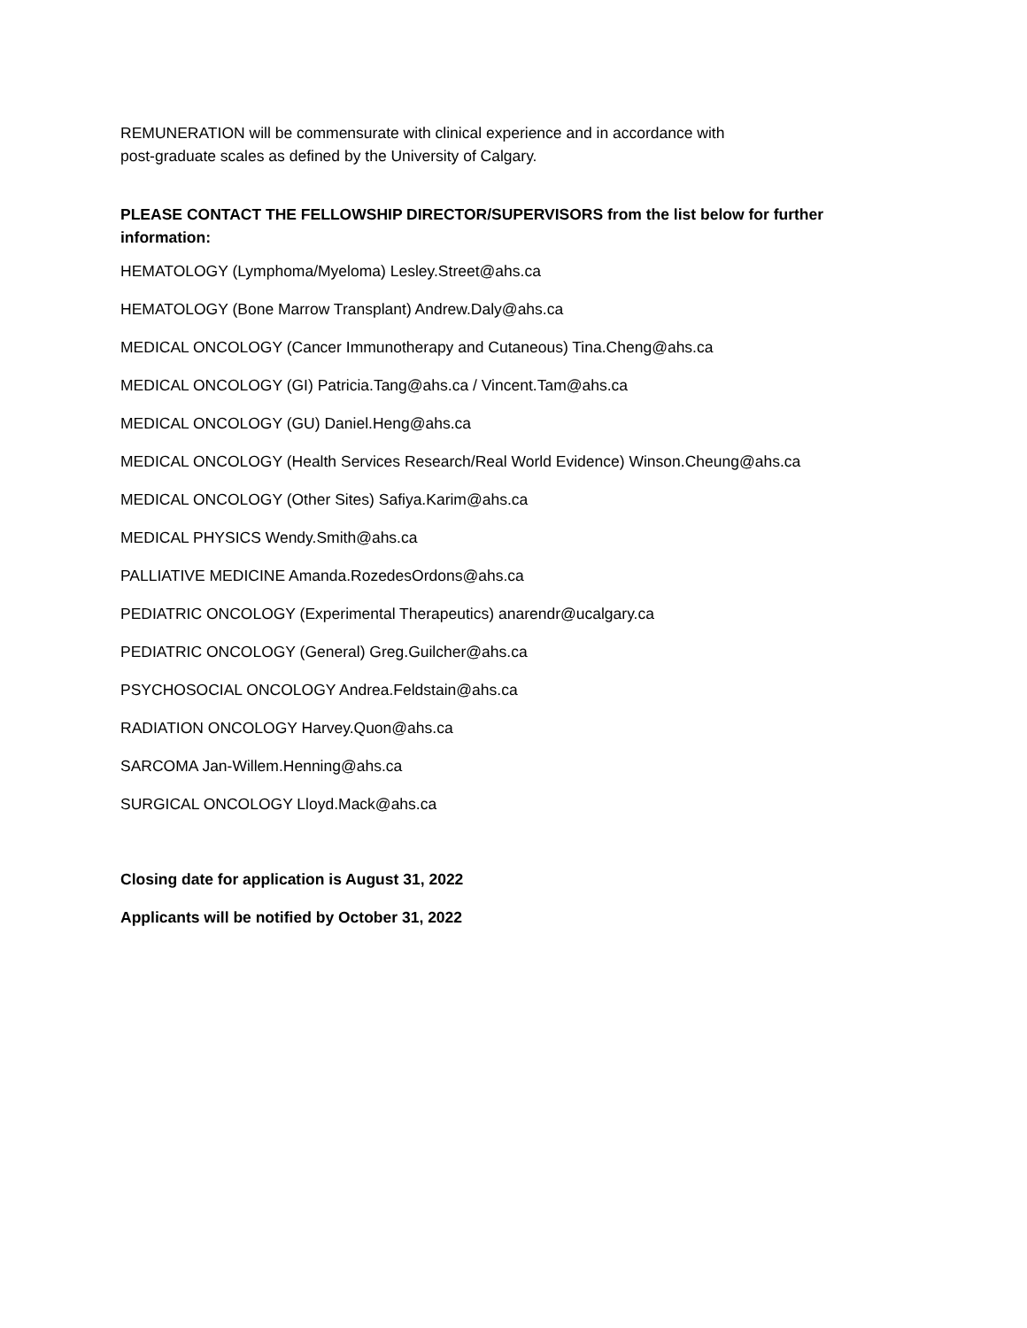REMUNERATION will be commensurate with clinical experience and in accordance with
post-graduate scales as defined by the University of Calgary.
PLEASE CONTACT THE FELLOWSHIP DIRECTOR/SUPERVISORS from the list below for further information:
HEMATOLOGY (Lymphoma/Myeloma) Lesley.Street@ahs.ca
HEMATOLOGY (Bone Marrow Transplant) Andrew.Daly@ahs.ca
MEDICAL ONCOLOGY (Cancer Immunotherapy and Cutaneous) Tina.Cheng@ahs.ca
MEDICAL ONCOLOGY (GI) Patricia.Tang@ahs.ca / Vincent.Tam@ahs.ca
MEDICAL ONCOLOGY (GU) Daniel.Heng@ahs.ca
MEDICAL ONCOLOGY (Health Services Research/Real World Evidence) Winson.Cheung@ahs.ca
MEDICAL ONCOLOGY (Other Sites) Safiya.Karim@ahs.ca
MEDICAL PHYSICS Wendy.Smith@ahs.ca
PALLIATIVE MEDICINE Amanda.RozedesOrdons@ahs.ca
PEDIATRIC ONCOLOGY (Experimental Therapeutics) anarendr@ucalgary.ca
PEDIATRIC ONCOLOGY (General) Greg.Guilcher@ahs.ca
PSYCHOSOCIAL ONCOLOGY Andrea.Feldstain@ahs.ca
RADIATION ONCOLOGY Harvey.Quon@ahs.ca
SARCOMA Jan-Willem.Henning@ahs.ca
SURGICAL ONCOLOGY Lloyd.Mack@ahs.ca
Closing date for application is August 31, 2022
Applicants will be notified by October 31, 2022